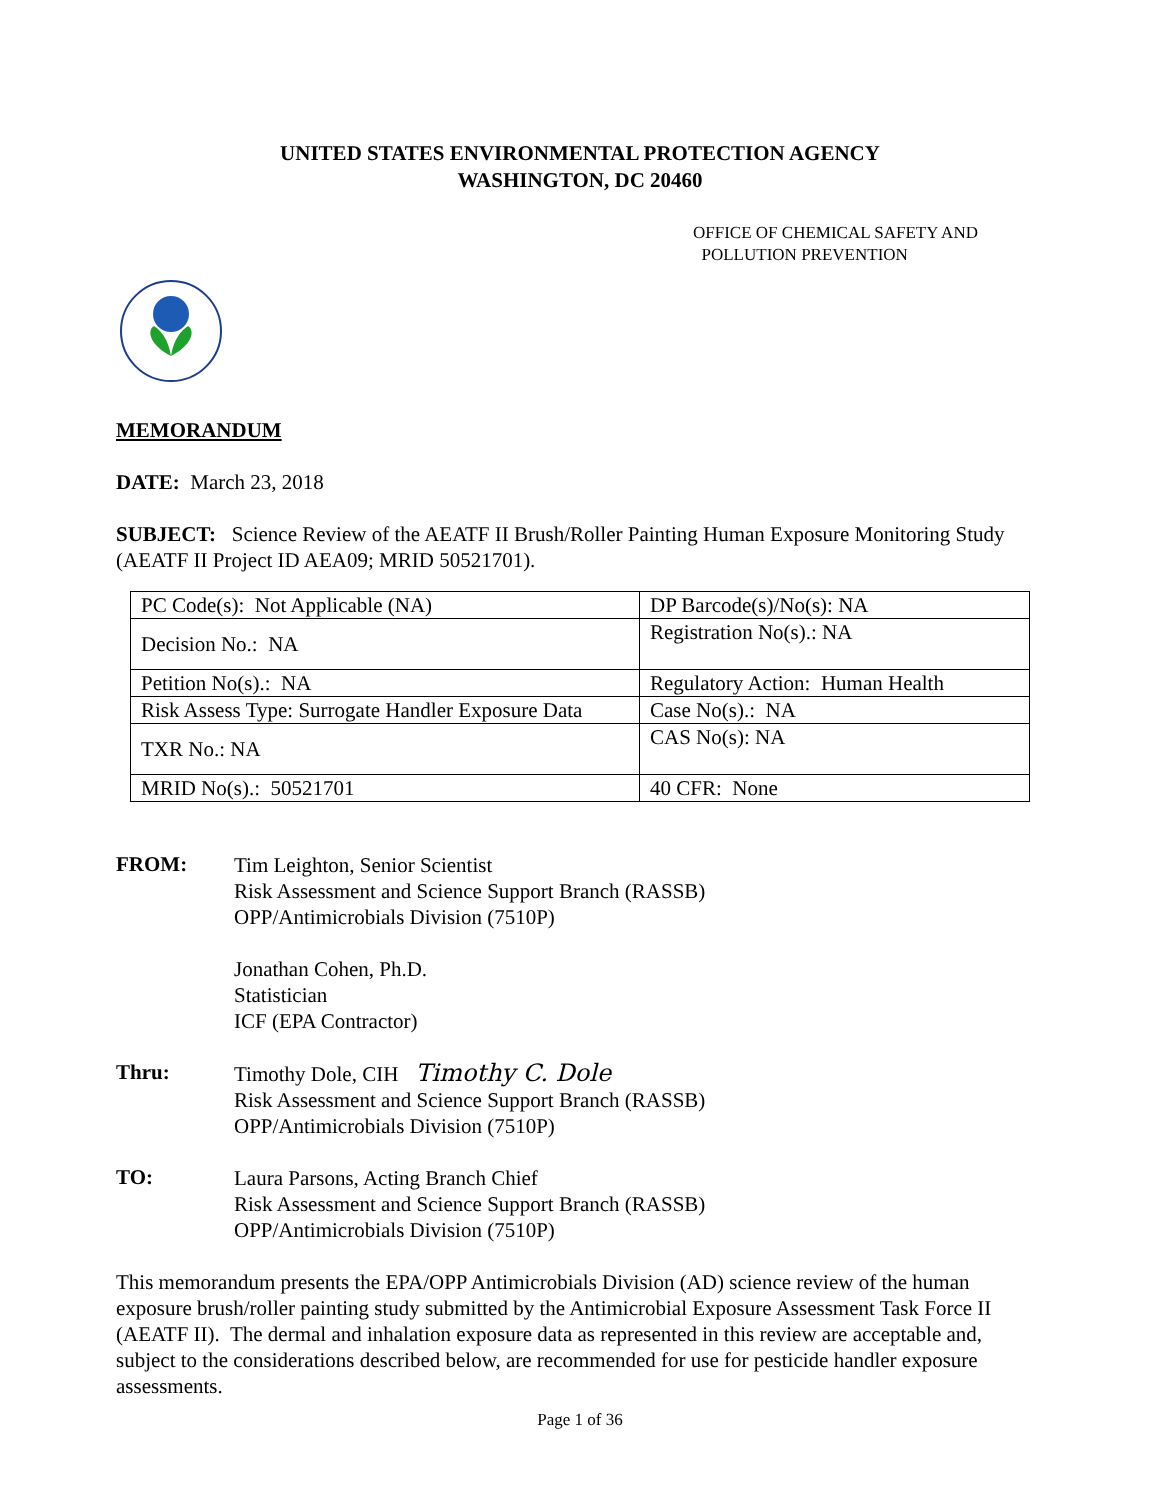UNITED STATES ENVIRONMENTAL PROTECTION AGENCY
WASHINGTON, DC 20460
OFFICE OF CHEMICAL SAFETY AND
POLLUTION PREVENTION
MEMORANDUM
DATE: March 23, 2018
SUBJECT: Science Review of the AEATF II Brush/Roller Painting Human Exposure Monitoring Study (AEATF II Project ID AEA09; MRID 50521701).
| PC Code(s): Not Applicable (NA) | DP Barcode(s)/No(s): NA |
| Decision No.: NA | Registration No(s).: NA |
| Petition No(s).: NA | Regulatory Action: Human Health |
| Risk Assess Type: Surrogate Handler Exposure Data | Case No(s).: NA |
| TXR No.: NA | CAS No(s): NA |
| MRID No(s).: 50521701 | 40 CFR: None |
FROM:
Tim Leighton, Senior Scientist
Risk Assessment and Science Support Branch (RASSB)
OPP/Antimicrobials Division (7510P)
Jonathan Cohen, Ph.D.
Statistician
ICF (EPA Contractor)
Thru:
Timothy Dole, CIH Timothy C. Dole
Risk Assessment and Science Support Branch (RASSB)
OPP/Antimicrobials Division (7510P)
TO:
Laura Parsons, Acting Branch Chief
Risk Assessment and Science Support Branch (RASSB)
OPP/Antimicrobials Division (7510P)
This memorandum presents the EPA/OPP Antimicrobials Division (AD) science review of the human exposure brush/roller painting study submitted by the Antimicrobial Exposure Assessment Task Force II (AEATF II). The dermal and inhalation exposure data as represented in this review are acceptable and, subject to the considerations described below, are recommended for use for pesticide handler exposure assessments.
Page 1 of 36